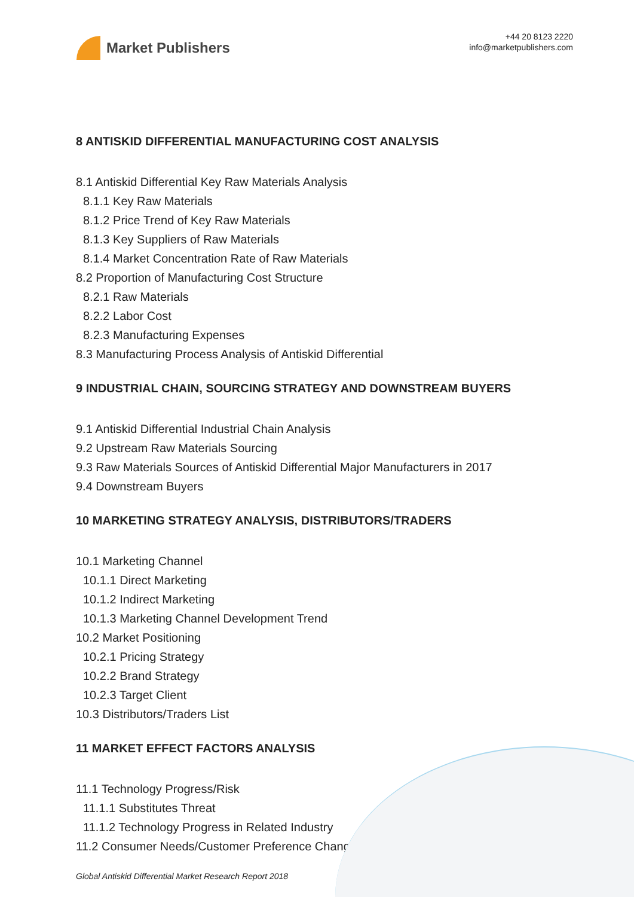Market Publishers
+44 20 8123 2220
info@marketpublishers.com
8 ANTISKID DIFFERENTIAL MANUFACTURING COST ANALYSIS
8.1 Antiskid Differential Key Raw Materials Analysis
8.1.1 Key Raw Materials
8.1.2 Price Trend of Key Raw Materials
8.1.3 Key Suppliers of Raw Materials
8.1.4 Market Concentration Rate of Raw Materials
8.2 Proportion of Manufacturing Cost Structure
8.2.1 Raw Materials
8.2.2 Labor Cost
8.2.3 Manufacturing Expenses
8.3 Manufacturing Process Analysis of Antiskid Differential
9 INDUSTRIAL CHAIN, SOURCING STRATEGY AND DOWNSTREAM BUYERS
9.1 Antiskid Differential Industrial Chain Analysis
9.2 Upstream Raw Materials Sourcing
9.3 Raw Materials Sources of Antiskid Differential Major Manufacturers in 2017
9.4 Downstream Buyers
10 MARKETING STRATEGY ANALYSIS, DISTRIBUTORS/TRADERS
10.1 Marketing Channel
10.1.1 Direct Marketing
10.1.2 Indirect Marketing
10.1.3 Marketing Channel Development Trend
10.2 Market Positioning
10.2.1 Pricing Strategy
10.2.2 Brand Strategy
10.2.3 Target Client
10.3 Distributors/Traders List
11 MARKET EFFECT FACTORS ANALYSIS
11.1 Technology Progress/Risk
11.1.1 Substitutes Threat
11.1.2 Technology Progress in Related Industry
11.2 Consumer Needs/Customer Preference Change
Global Antiskid Differential Market Research Report 2018